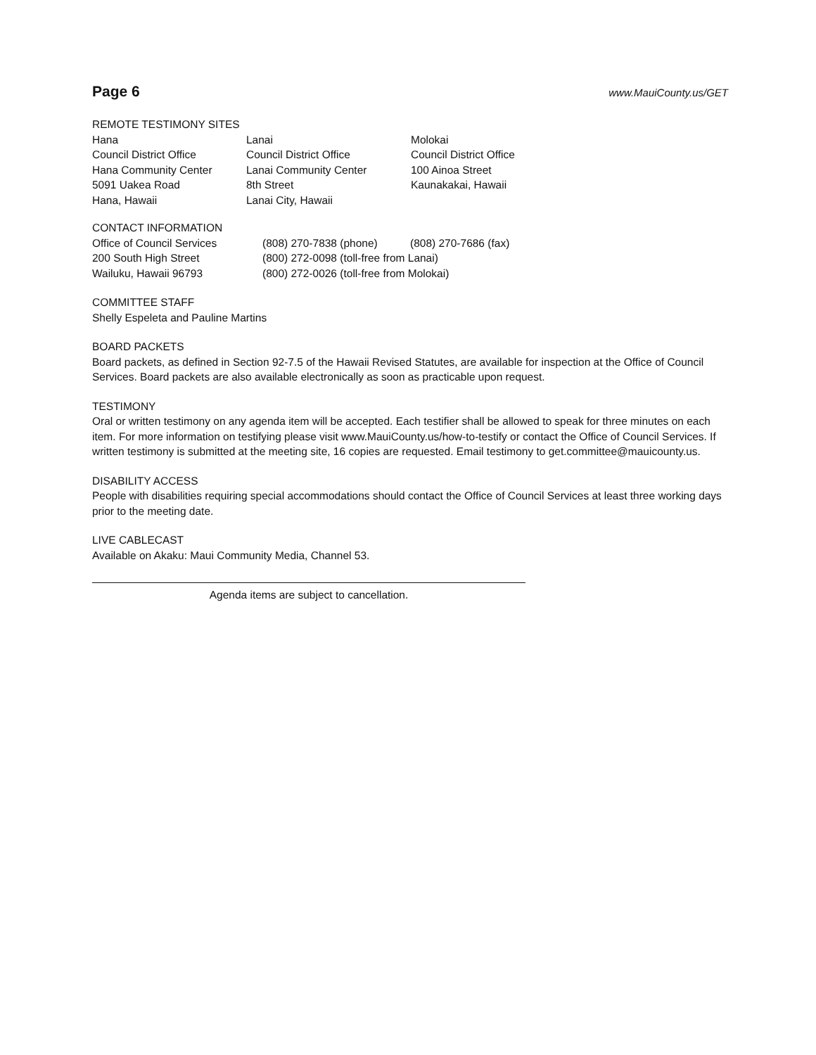Page 6
www.MauiCounty.us/GET
REMOTE TESTIMONY SITES
Hana
Council District Office
Hana Community Center
5091 Uakea Road
Hana, Hawaii
Lanai
Council District Office
Lanai Community Center
8th Street
Lanai City, Hawaii
Molokai
Council District Office
100 Ainoa Street
Kaunakakai, Hawaii
CONTACT INFORMATION
Office of Council Services
200 South High Street
Wailuku, Hawaii 96793
(808) 270-7838 (phone) (808) 270-7686 (fax)
(800) 272-0098 (toll-free from Lanai)
(800) 272-0026 (toll-free from Molokai)
COMMITTEE STAFF
Shelly Espeleta and Pauline Martins
BOARD PACKETS
Board packets, as defined in Section 92-7.5 of the Hawaii Revised Statutes, are available for inspection at the Office of Council Services. Board packets are also available electronically as soon as practicable upon request.
TESTIMONY
Oral or written testimony on any agenda item will be accepted. Each testifier shall be allowed to speak for three minutes on each item. For more information on testifying please visit www.MauiCounty.us/how-to-testify or contact the Office of Council Services. If written testimony is submitted at the meeting site, 16 copies are requested. Email testimony to get.committee@mauicounty.us.
DISABILITY ACCESS
People with disabilities requiring special accommodations should contact the Office of Council Services at least three working days prior to the meeting date.
LIVE CABLECAST
Available on Akaku: Maui Community Media, Channel 53.
Agenda items are subject to cancellation.